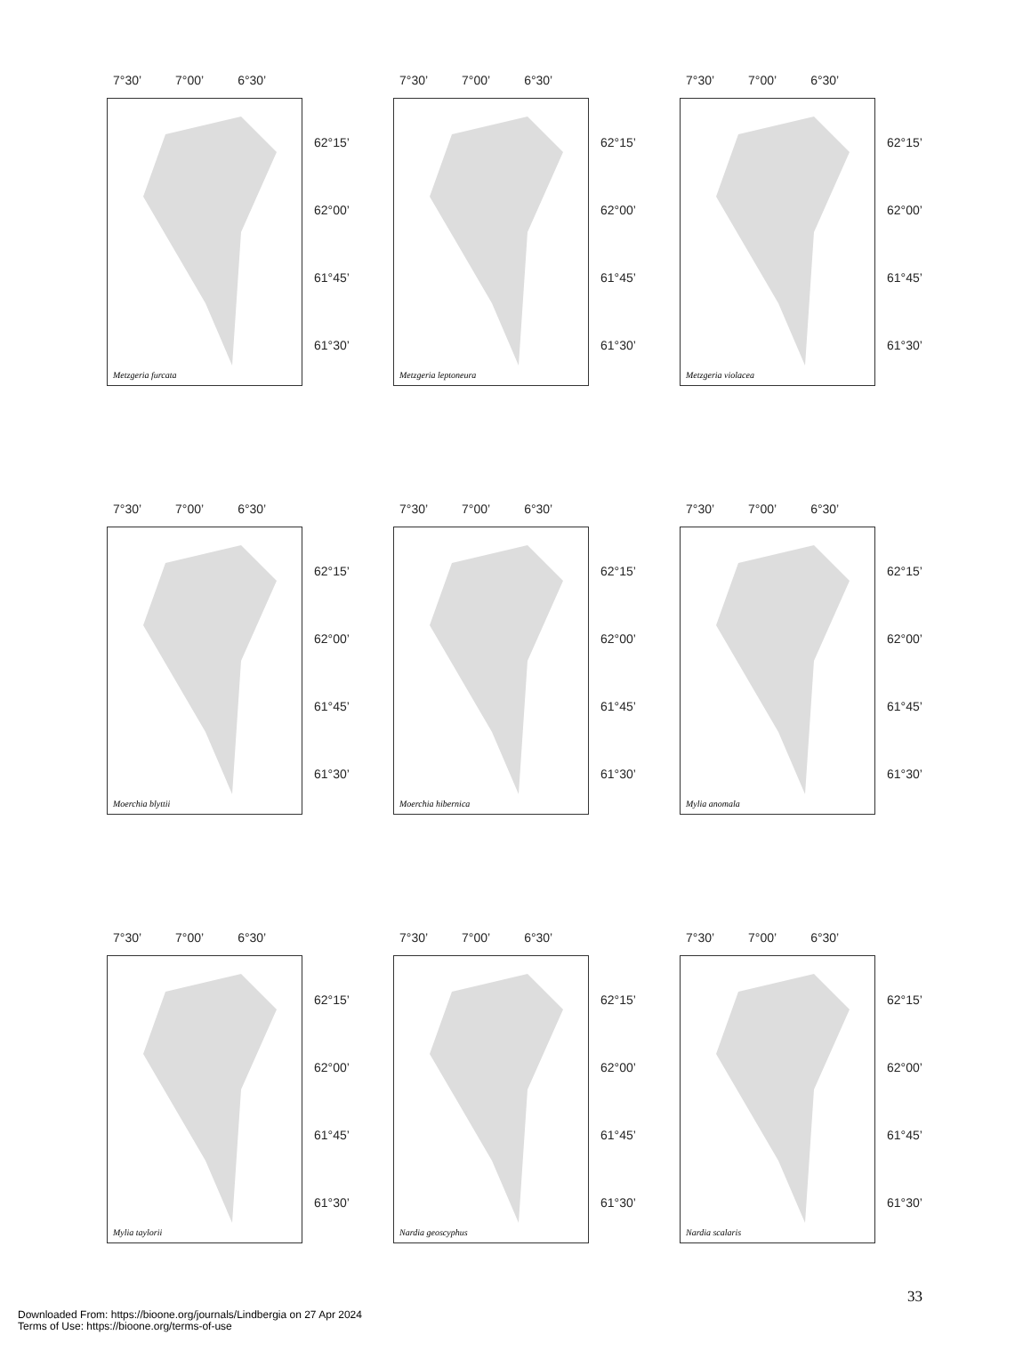7°30’ 7°00’ 6°30’
Metzgeria furcata
62°15’
62°00’
61°45’
61°30’
7°30’ 7°00’ 6°30’
Metzgeria leptoneura
62°15’
62°00’
61°45’
61°30’
7°30’ 7°00’ 6°30’
Metzgeria violacea
62°15’
62°00’
61°45’
61°30’
7°30’ 7°00’ 6°30’
Moerchia blyttii
62°15’
62°00’
61°45’
61°30’
7°30’ 7°00’ 6°30’
Moerchia hibernica
62°15’
62°00’
61°45’
61°30’
7°30’ 7°00’ 6°30’
Mylia anomala
62°15’
62°00’
61°45’
61°30’
7°30’ 7°00’ 6°30’
Mylia taylorii
62°15’
62°00’
61°45’
61°30’
7°30’ 7°00’ 6°30’
Nardia geoscyphus
62°15’
62°00’
61°45’
61°30’
7°30’ 7°00’ 6°30’
Nardia scalaris
62°15’
62°00’
61°45’
61°30’
33
Downloaded From: https://bioone.org/journals/Lindbergia on 27 Apr 2024
Terms of Use: https://bioone.org/terms-of-use